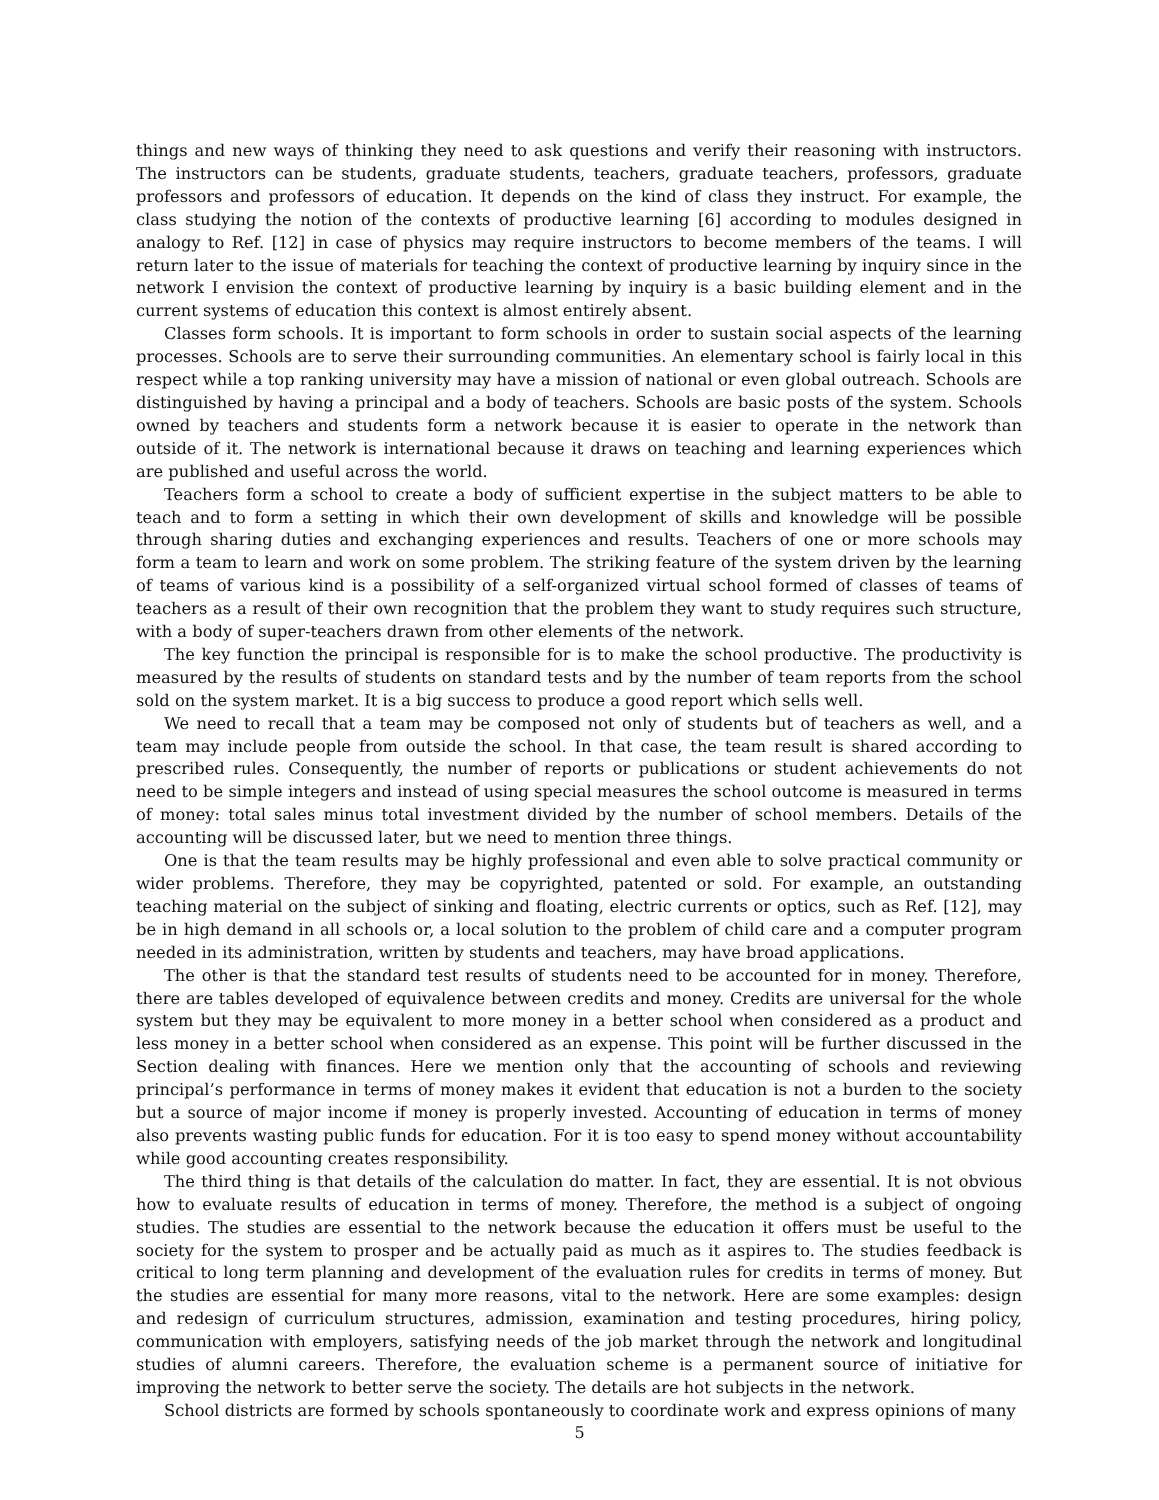things and new ways of thinking they need to ask questions and verify their reasoning with instructors. The instructors can be students, graduate students, teachers, graduate teachers, professors, graduate professors and professors of education. It depends on the kind of class they instruct. For example, the class studying the notion of the contexts of productive learning [6] according to modules designed in analogy to Ref. [12] in case of physics may require instructors to become members of the teams. I will return later to the issue of materials for teaching the context of productive learning by inquiry since in the network I envision the context of productive learning by inquiry is a basic building element and in the current systems of education this context is almost entirely absent.
Classes form schools. It is important to form schools in order to sustain social aspects of the learning processes. Schools are to serve their surrounding communities. An elementary school is fairly local in this respect while a top ranking university may have a mission of national or even global outreach. Schools are distinguished by having a principal and a body of teachers. Schools are basic posts of the system. Schools owned by teachers and students form a network because it is easier to operate in the network than outside of it. The network is international because it draws on teaching and learning experiences which are published and useful across the world.
Teachers form a school to create a body of sufficient expertise in the subject matters to be able to teach and to form a setting in which their own development of skills and knowledge will be possible through sharing duties and exchanging experiences and results. Teachers of one or more schools may form a team to learn and work on some problem. The striking feature of the system driven by the learning of teams of various kind is a possibility of a self-organized virtual school formed of classes of teams of teachers as a result of their own recognition that the problem they want to study requires such structure, with a body of super-teachers drawn from other elements of the network.
The key function the principal is responsible for is to make the school productive. The productivity is measured by the results of students on standard tests and by the number of team reports from the school sold on the system market. It is a big success to produce a good report which sells well.
We need to recall that a team may be composed not only of students but of teachers as well, and a team may include people from outside the school. In that case, the team result is shared according to prescribed rules. Consequently, the number of reports or publications or student achievements do not need to be simple integers and instead of using special measures the school outcome is measured in terms of money: total sales minus total investment divided by the number of school members. Details of the accounting will be discussed later, but we need to mention three things.
One is that the team results may be highly professional and even able to solve practical community or wider problems. Therefore, they may be copyrighted, patented or sold. For example, an outstanding teaching material on the subject of sinking and floating, electric currents or optics, such as Ref. [12], may be in high demand in all schools or, a local solution to the problem of child care and a computer program needed in its administration, written by students and teachers, may have broad applications.
The other is that the standard test results of students need to be accounted for in money. Therefore, there are tables developed of equivalence between credits and money. Credits are universal for the whole system but they may be equivalent to more money in a better school when considered as a product and less money in a better school when considered as an expense. This point will be further discussed in the Section dealing with finances. Here we mention only that the accounting of schools and reviewing principal’s performance in terms of money makes it evident that education is not a burden to the society but a source of major income if money is properly invested. Accounting of education in terms of money also prevents wasting public funds for education. For it is too easy to spend money without accountability while good accounting creates responsibility.
The third thing is that details of the calculation do matter. In fact, they are essential. It is not obvious how to evaluate results of education in terms of money. Therefore, the method is a subject of ongoing studies. The studies are essential to the network because the education it offers must be useful to the society for the system to prosper and be actually paid as much as it aspires to. The studies feedback is critical to long term planning and development of the evaluation rules for credits in terms of money. But the studies are essential for many more reasons, vital to the network. Here are some examples: design and redesign of curriculum structures, admission, examination and testing procedures, hiring policy, communication with employers, satisfying needs of the job market through the network and longitudinal studies of alumni careers. Therefore, the evaluation scheme is a permanent source of initiative for improving the network to better serve the society. The details are hot subjects in the network.
School districts are formed by schools spontaneously to coordinate work and express opinions of many
5